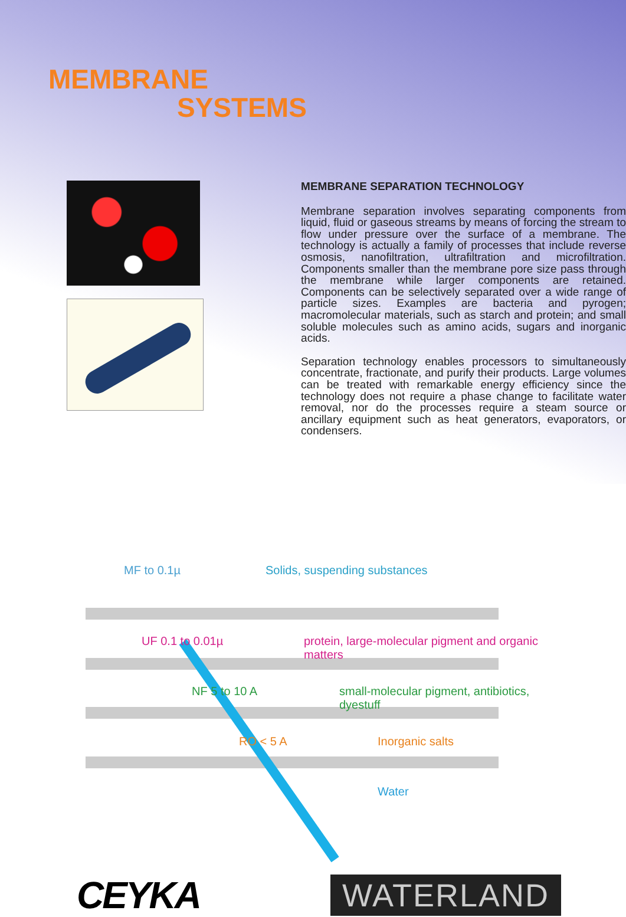MEMBRANE
SYSTEMS
MEMBRANE SEPARATION TECHNOLOGY
Membrane separation involves separating components from liquid, fluid or gaseous streams by means of forcing the stream to flow under pressure over the surface of a membrane. The technology is actually a family of processes that include reverse osmosis, nanofiltration, ultrafiltration and microfiltration. Components smaller than the membrane pore size pass through the membrane while larger components are retained. Components can be selectively separated over a wide range of particle sizes. Examples are bacteria and pyrogen; macromolecular materials, such as starch and protein; and small soluble molecules such as amino acids, sugars and inorganic acids.
Separation technology enables processors to simultaneously concentrate, fractionate, and purify their products. Large volumes can be treated with remarkable energy efficiency since the technology does not require a phase change to facilitate water removal, nor do the processes require a steam source or ancillary equipment such as heat generators, evaporators, or condensers.
MF to 0.1µ Solids, suspending substances
UF 0.1 to 0.01µ
protein, large-molecular pigment and organic matters
NF 5 to 10 A
small-molecular pigment, antibiotics, dyestuff
RO < 5 A Inorganic salts
Water
CEYKA
WATERLAND